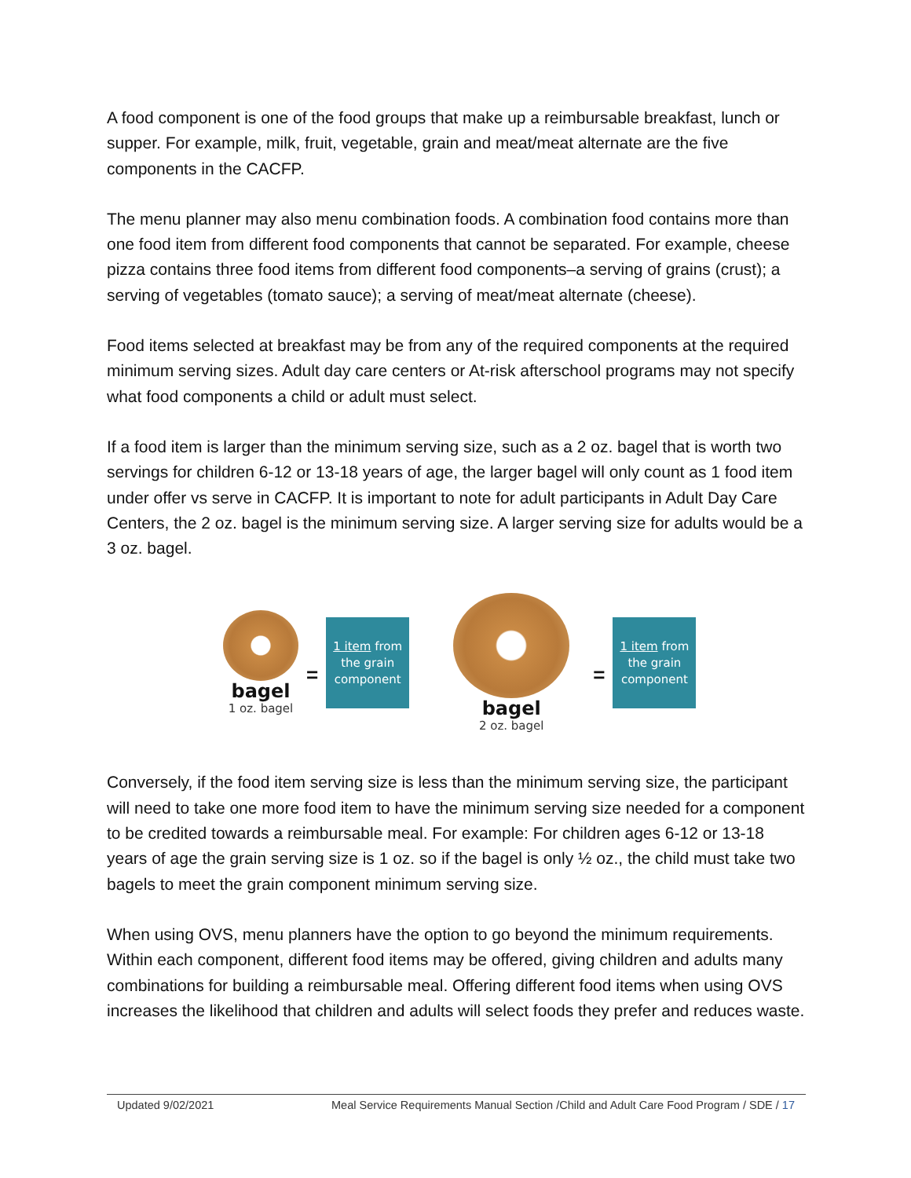A food component is one of the food groups that make up a reimbursable breakfast, lunch or supper. For example, milk, fruit, vegetable, grain and meat/meat alternate are the five components in the CACFP.
The menu planner may also menu combination foods. A combination food contains more than one food item from different food components that cannot be separated. For example, cheese pizza contains three food items from different food components–a serving of grains (crust); a serving of vegetables (tomato sauce); a serving of meat/meat alternate (cheese).
Food items selected at breakfast may be from any of the required components at the required minimum serving sizes. Adult day care centers or At-risk afterschool programs may not specify what food components a child or adult must select.
If a food item is larger than the minimum serving size, such as a 2 oz. bagel that is worth two servings for children 6-12 or 13-18 years of age, the larger bagel will only count as 1 food item under offer vs serve in CACFP. It is important to note for adult participants in Adult Day Care Centers, the 2 oz. bagel is the minimum serving size. A larger serving size for adults would be a 3 oz. bagel.
bagel
1 oz. bagel
=
1 item from the grain component
bagel
2 oz. bagel
=
1 item from the grain component
Conversely, if the food item serving size is less than the minimum serving size, the participant will need to take one more food item to have the minimum serving size needed for a component to be credited towards a reimbursable meal. For example: For children ages 6-12 or 13-18 years of age the grain serving size is 1 oz. so if the bagel is only ½ oz., the child must take two bagels to meet the grain component minimum serving size.
When using OVS, menu planners have the option to go beyond the minimum requirements. Within each component, different food items may be offered, giving children and adults many combinations for building a reimbursable meal. Offering different food items when using OVS increases the likelihood that children and adults will select foods they prefer and reduces waste.
Updated 9/02/2021 Meal Service Requirements Manual Section /Child and Adult Care Food Program / SDE / 17